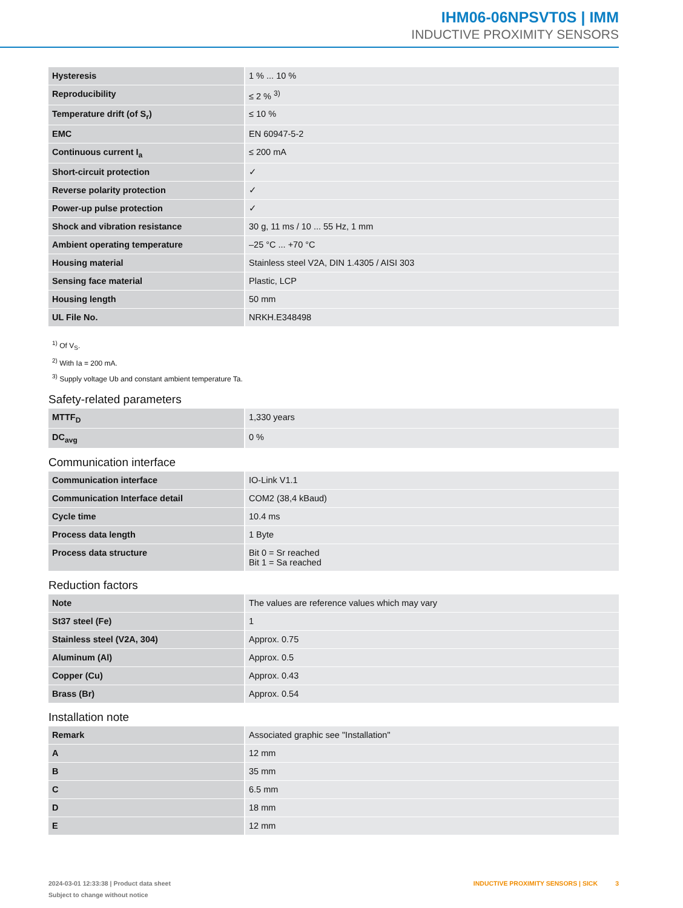IHM06-06NPSVT0S | IMM
INDUCTIVE PROXIMITY SENSORS
| Hysteresis | 1 % ... 10 % |
| Reproducibility | ≤ 2 % <sup>3)</sup> |
| Temperature drift (of S<sub>r</sub>) | ≤ 10 % |
| EMC | EN 60947-5-2 |
| Continuous current I<sub>a</sub> | ≤ 200 mA |
| Short-circuit protection | ✓ |
| Reverse polarity protection | ✓ |
| Power-up pulse protection | ✓ |
| Shock and vibration resistance | 30 g, 11 ms / 10 ... 55 Hz, 1 mm |
| Ambient operating temperature | –25 °C ... +70 °C |
| Housing material | Stainless steel V2A, DIN 1.4305 / AISI 303 |
| Sensing face material | Plastic, LCP |
| Housing length | 50 mm |
| UL File No. | NRKH.E348498 |
<sup>1)</sup> Of V<sub>S</sub>.
<sup>2)</sup> With Ia = 200 mA.
<sup>3)</sup> Supply voltage Ub and constant ambient temperature Ta.
Safety-related parameters
| MTTF<sub>D</sub> | 1,330 years |
| DC<sub>avg</sub> | 0 % |
Communication interface
| Communication interface | IO-Link V1.1 |
| Communication Interface detail | COM2 (38,4 kBaud) |
| Cycle time | 10.4 ms |
| Process data length | 1 Byte |
| Process data structure | Bit 0 = Sr reached Bit 1 = Sa reached |
Reduction factors
| Note | The values are reference values which may vary |
| St37 steel (Fe) | 1 |
| Stainless steel (V2A, 304) | Approx. 0.75 |
| Aluminum (Al) | Approx. 0.5 |
| Copper (Cu) | Approx. 0.43 |
| Brass (Br) | Approx. 0.54 |
Installation note
| Remark | Associated graphic see "Installation" |
| A | 12 mm |
| B | 35 mm |
| C | 6.5 mm |
| D | 18 mm |
| E | 12 mm |
2024-03-01 12:33:38 | Product data sheet
Subject to change without notice
INDUCTIVE PROXIMITY SENSORS | SICK 3